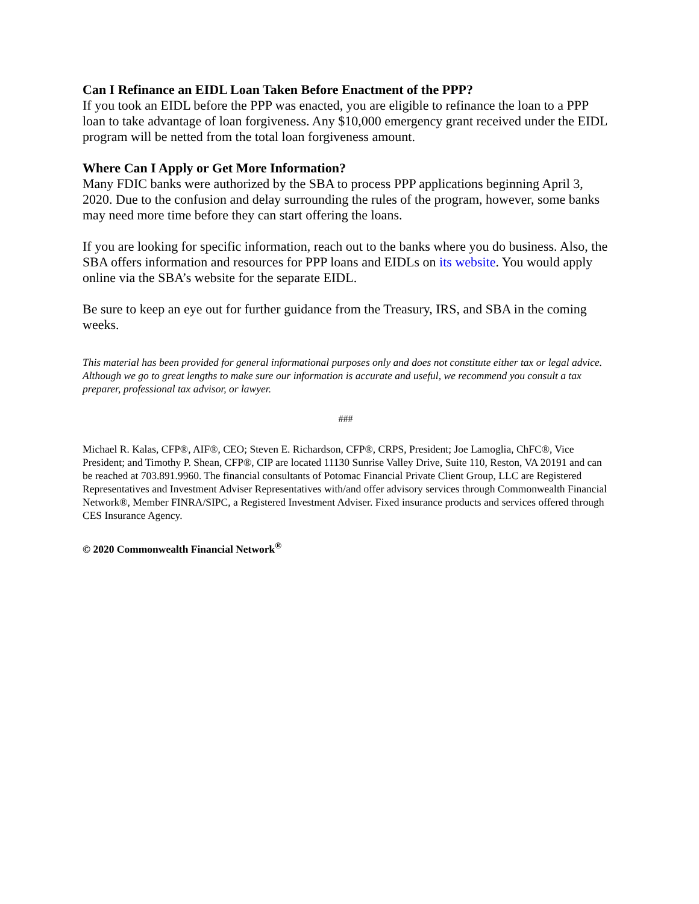Can I Refinance an EIDL Loan Taken Before Enactment of the PPP?
If you took an EIDL before the PPP was enacted, you are eligible to refinance the loan to a PPP loan to take advantage of loan forgiveness. Any $10,000 emergency grant received under the EIDL program will be netted from the total loan forgiveness amount.
Where Can I Apply or Get More Information?
Many FDIC banks were authorized by the SBA to process PPP applications beginning April 3, 2020. Due to the confusion and delay surrounding the rules of the program, however, some banks may need more time before they can start offering the loans.
If you are looking for specific information, reach out to the banks where you do business. Also, the SBA offers information and resources for PPP loans and EIDLs on its website. You would apply online via the SBA’s website for the separate EIDL.
Be sure to keep an eye out for further guidance from the Treasury, IRS, and SBA in the coming weeks.
This material has been provided for general informational purposes only and does not constitute either tax or legal advice. Although we go to great lengths to make sure our information is accurate and useful, we recommend you consult a tax preparer, professional tax advisor, or lawyer.
###
Michael R. Kalas, CFP®, AIF®, CEO; Steven E. Richardson, CFP®, CRPS, President; Joe Lamoglia, ChFC®, Vice President; and Timothy P. Shean, CFP®, CIP are located 11130 Sunrise Valley Drive, Suite 110, Reston, VA 20191 and can be reached at 703.891.9960. The financial consultants of Potomac Financial Private Client Group, LLC are Registered Representatives and Investment Adviser Representatives with/and offer advisory services through Commonwealth Financial Network®, Member FINRA/SIPC, a Registered Investment Adviser. Fixed insurance products and services offered through CES Insurance Agency.
© 2020 Commonwealth Financial Network<sup>®</sup>